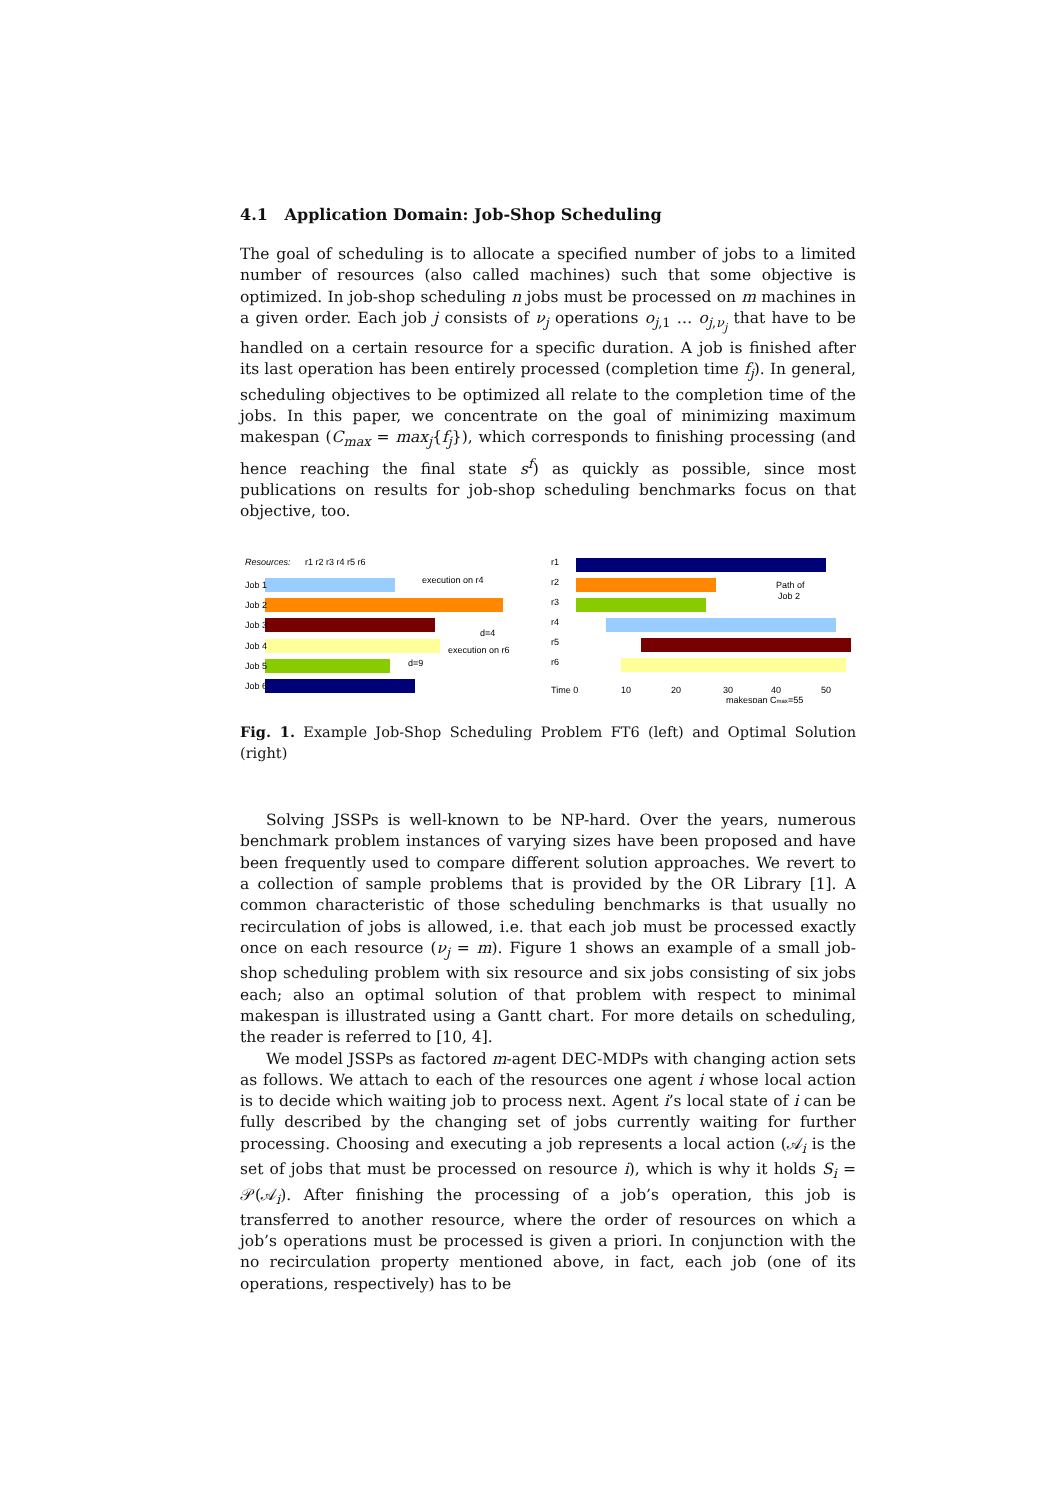4.1 Application Domain: Job-Shop Scheduling
The goal of scheduling is to allocate a specified number of jobs to a limited number of resources (also called machines) such that some objective is optimized. In job-shop scheduling n jobs must be processed on m machines in a given order. Each job j consists of ν<sub>j</sub> operations o<sub>j,1</sub> … o<sub>j,ν<sub>j</sub></sub> that have to be handled on a certain resource for a specific duration. A job is finished after its last operation has been entirely processed (completion time f<sub>j</sub>). In general, scheduling objectives to be optimized all relate to the completion time of the jobs. In this paper, we concentrate on the goal of minimizing maximum makespan (C<sub>max</sub> = max<sub>j</sub>{f<sub>j</sub>}), which corresponds to finishing processing (and hence reaching the final state s<sup>f</sup>) as quickly as possible, since most publications on results for job-shop scheduling benchmarks focus on that objective, too.
Resources:
r1 r2 r3 r4 r5 r6
Job 1
Job 2
Job 3
Job 4
Job 5
Job 6
d=4
d=9
execution on r4
execution on r6
r1
r2
r3
r4
r5
r6
Path of
Job 2
Time 0
10
20
30
40
50
makespan Cmax=55
Fig. 1. Example Job-Shop Scheduling Problem FT6 (left) and Optimal Solution (right)
Solving JSSPs is well-known to be NP-hard. Over the years, numerous benchmark problem instances of varying sizes have been proposed and have been frequently used to compare different solution approaches. We revert to a collection of sample problems that is provided by the OR Library [1]. A common characteristic of those scheduling benchmarks is that usually no recirculation of jobs is allowed, i.e. that each job must be processed exactly once on each resource (ν<sub>j</sub> = m). Figure 1 shows an example of a small job-shop scheduling problem with six resource and six jobs consisting of six jobs each; also an optimal solution of that problem with respect to minimal makespan is illustrated using a Gantt chart. For more details on scheduling, the reader is referred to [10, 4].
We model JSSPs as factored m-agent DEC-MDPs with changing action sets as follows. We attach to each of the resources one agent i whose local action is to decide which waiting job to process next. Agent i’s local state of i can be fully described by the changing set of jobs currently waiting for further processing. Choosing and executing a job represents a local action (𝒜<sub>i</sub> is the set of jobs that must be processed on resource i), which is why it holds S<sub>i</sub> = 𝒫(𝒜<sub>i</sub>). After finishing the processing of a job’s operation, this job is transferred to another resource, where the order of resources on which a job’s operations must be processed is given a priori. In conjunction with the no recirculation property mentioned above, in fact, each job (one of its operations, respectively) has to be